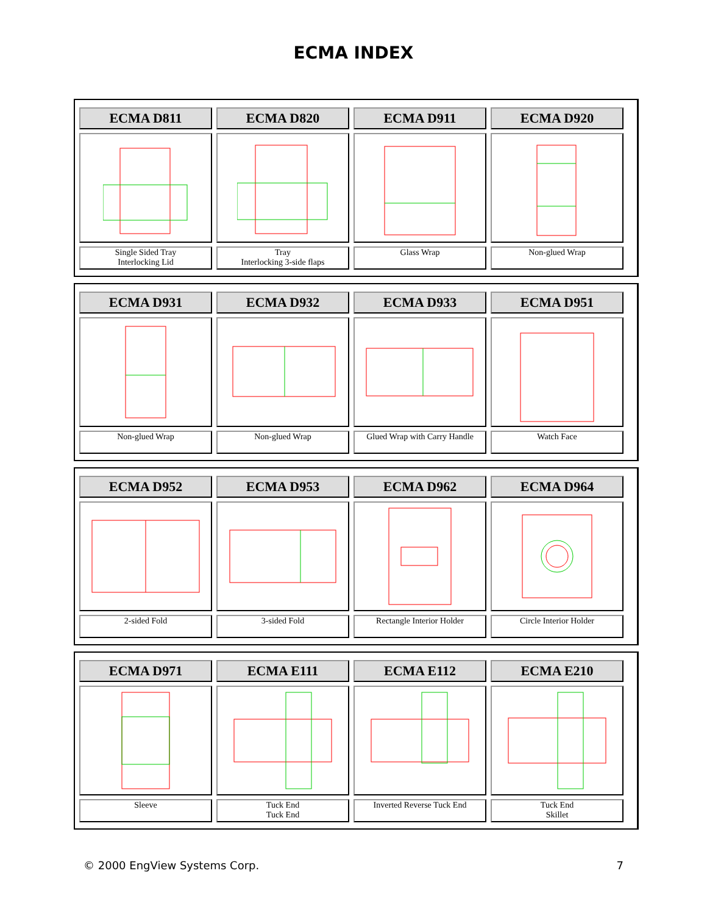ECMA INDEX
| ECMA D811 | ECMA D820 | ECMA D911 | ECMA D920 |
| --- | --- | --- | --- |
| Single Sided Tray Interlocking Lid | Tray Interlocking 3-side flaps | Glass Wrap | Non-glued Wrap |
| ECMA D931 | ECMA D932 | ECMA D933 | ECMA D951 |
| --- | --- | --- | --- |
| Non-glued Wrap | Non-glued Wrap | Glued Wrap with Carry Handle | Watch Face |
| ECMA D952 | ECMA D953 | ECMA D962 | ECMA D964 |
| --- | --- | --- | --- |
| 2-sided Fold | 3-sided Fold | Rectangle Interior Holder | Circle Interior Holder |
| ECMA D971 | ECMA E111 | ECMA E112 | ECMA E210 |
| --- | --- | --- | --- |
| Sleeve | Tuck End Tuck End | Inverted Reverse Tuck End | Tuck End Skillet |
© 2000 EngView Systems Corp. 7